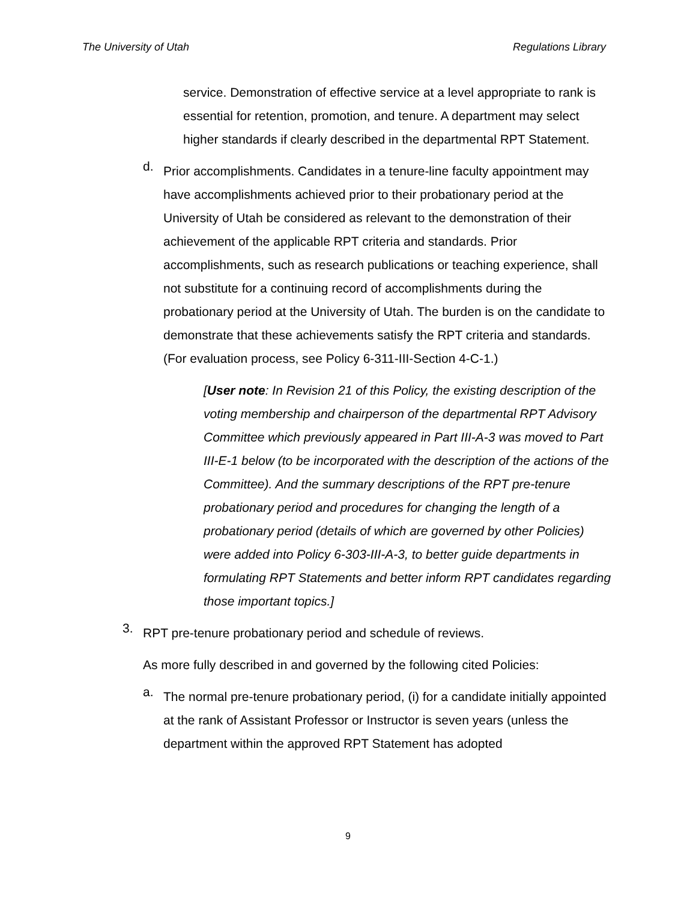The University of Utah Regulations Library
service. Demonstration of effective service at a level appropriate to rank is essential for retention, promotion, and tenure. A department may select higher standards if clearly described in the departmental RPT Statement.
d.
Prior accomplishments. Candidates in a tenure-line faculty appointment may have accomplishments achieved prior to their probationary period at the University of Utah be considered as relevant to the demonstration of their achievement of the applicable RPT criteria and standards. Prior accomplishments, such as research publications or teaching experience, shall not substitute for a continuing record of accomplishments during the probationary period at the University of Utah. The burden is on the candidate to demonstrate that these achievements satisfy the RPT criteria and standards. (For evaluation process, see Policy 6-311-III-Section 4-C-1.)
[User note: In Revision 21 of this Policy, the existing description of the voting membership and chairperson of the departmental RPT Advisory Committee which previously appeared in Part III-A-3 was moved to Part III-E-1 below (to be incorporated with the description of the actions of the Committee). And the summary descriptions of the RPT pre-tenure probationary period and procedures for changing the length of a probationary period (details of which are governed by other Policies) were added into Policy 6-303-III-A-3, to better guide departments in formulating RPT Statements and better inform RPT candidates regarding those important topics.]
3.
RPT pre-tenure probationary period and schedule of reviews.
As more fully described in and governed by the following cited Policies:
a.
The normal pre-tenure probationary period, (i) for a candidate initially appointed at the rank of Assistant Professor or Instructor is seven years (unless the department within the approved RPT Statement has adopted
9